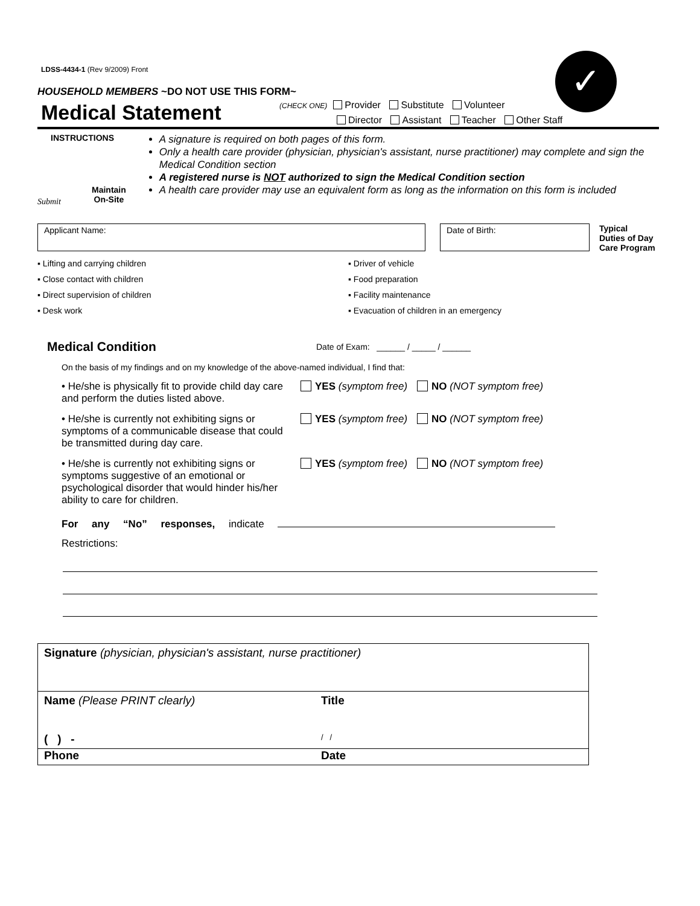LDSS-4434-1 (Rev 9/2009) Front
✓
HOUSEHOLD MEMBERS ~DO NOT USE THIS FORM~
Medical Statement
(CHECK ONE) Provider Substitute Volunteer
Director Assistant Teacher Other Staff
INSTRUCTIONS
Submit
Maintain
On-Site
A signature is required on both pages of this form.
Only a health care provider (physician, physician's assistant, nurse practitioner) may complete and sign the Medical Condition section
A registered nurse is NOT authorized to sign the Medical Condition section
A health care provider may use an equivalent form as long as the information on this form is included
Applicant Name: Date of Birth:
Typical
Duties of Day
Care Program
▪ Lifting and carrying children
▪ Driver of vehicle
▪ Close contact with children ▪ Food preparation
▪ Direct supervision of children
▪ Facility maintenance
▪ Desk work ▪ Evacuation of children in an emergency
Medical Condition
Date of Exam: ______ / _____ / ______
On the basis of my findings and on my knowledge of the above-named individual, I find that:
• He/she is physically fit to provide child day care and perform the duties listed above.
YES (symptom free) NO (NOT symptom free)
• He/she is currently not exhibiting signs or symptoms of a communicable disease that could be transmitted during day care.
YES (symptom free) NO (NOT symptom free)
• He/she is currently not exhibiting signs or symptoms suggestive of an emotional or psychological disorder that would hinder his/her ability to care for children.
YES (symptom free) NO (NOT symptom free)
For any “No” responses, indicate
Restrictions:
Signature (physician, physician's assistant, nurse practitioner)
Name (Please PRINT clearly)
Title
( ) -
/ /
Phone Date